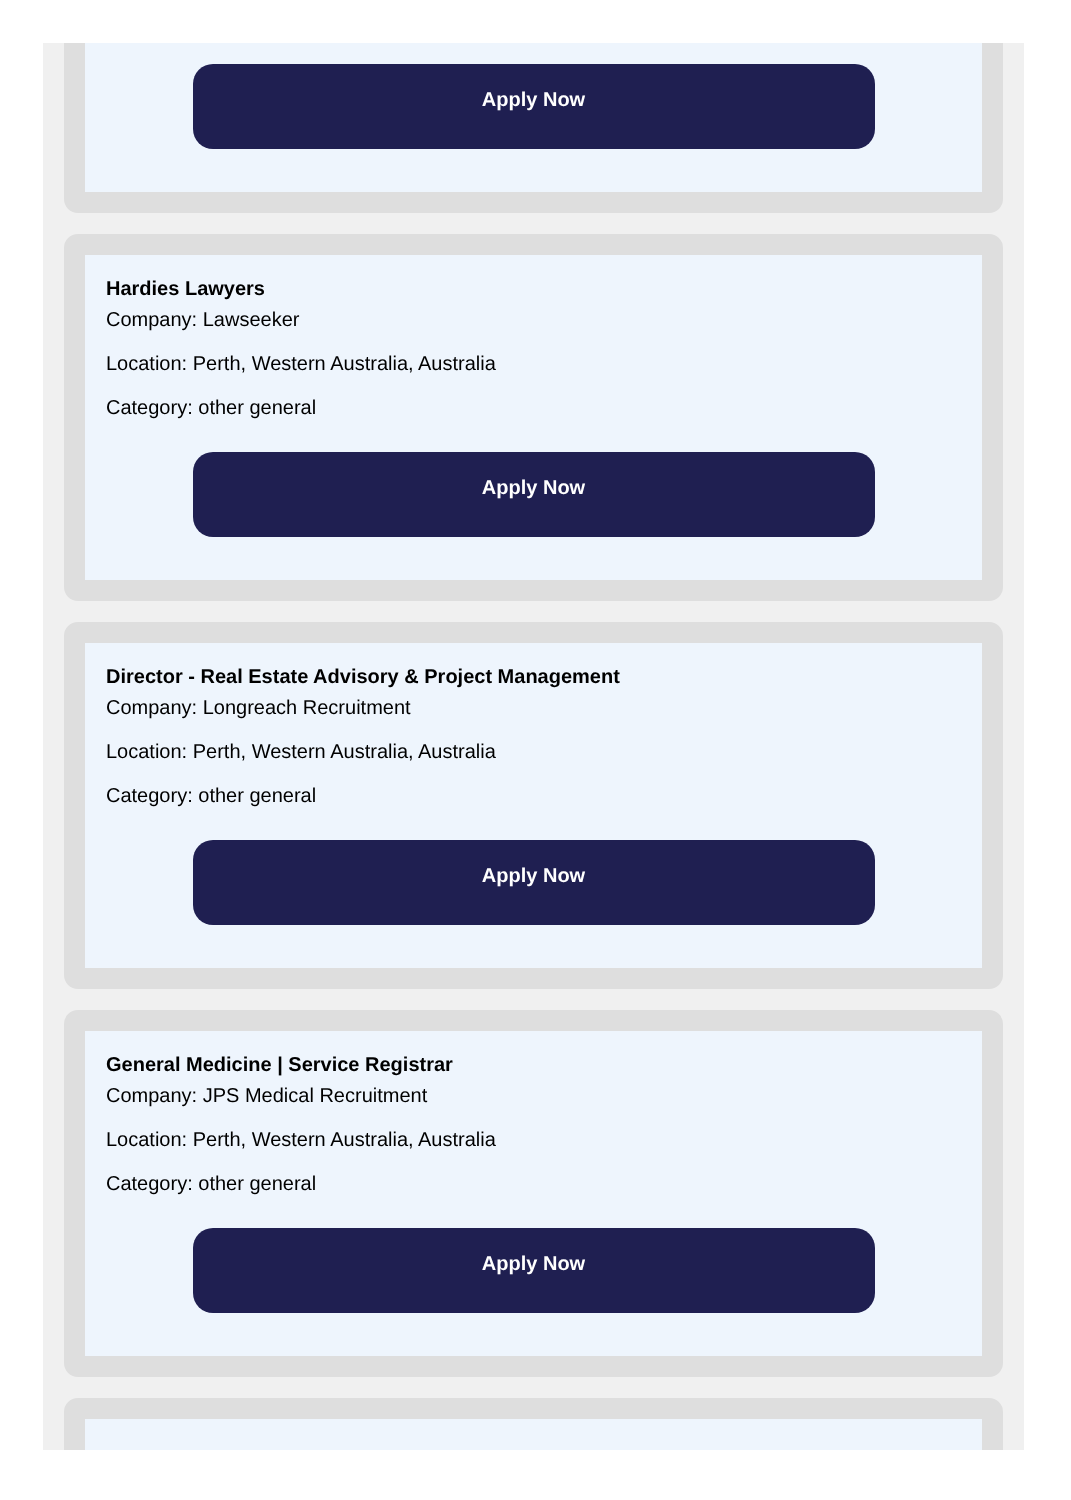Apply Now
Hardies Lawyers
Company: Lawseeker
Location: Perth, Western Australia, Australia
Category: other general
Apply Now
Director - Real Estate Advisory & Project Management
Company: Longreach Recruitment
Location: Perth, Western Australia, Australia
Category: other general
Apply Now
General Medicine | Service Registrar
Company: JPS Medical Recruitment
Location: Perth, Western Australia, Australia
Category: other general
Apply Now